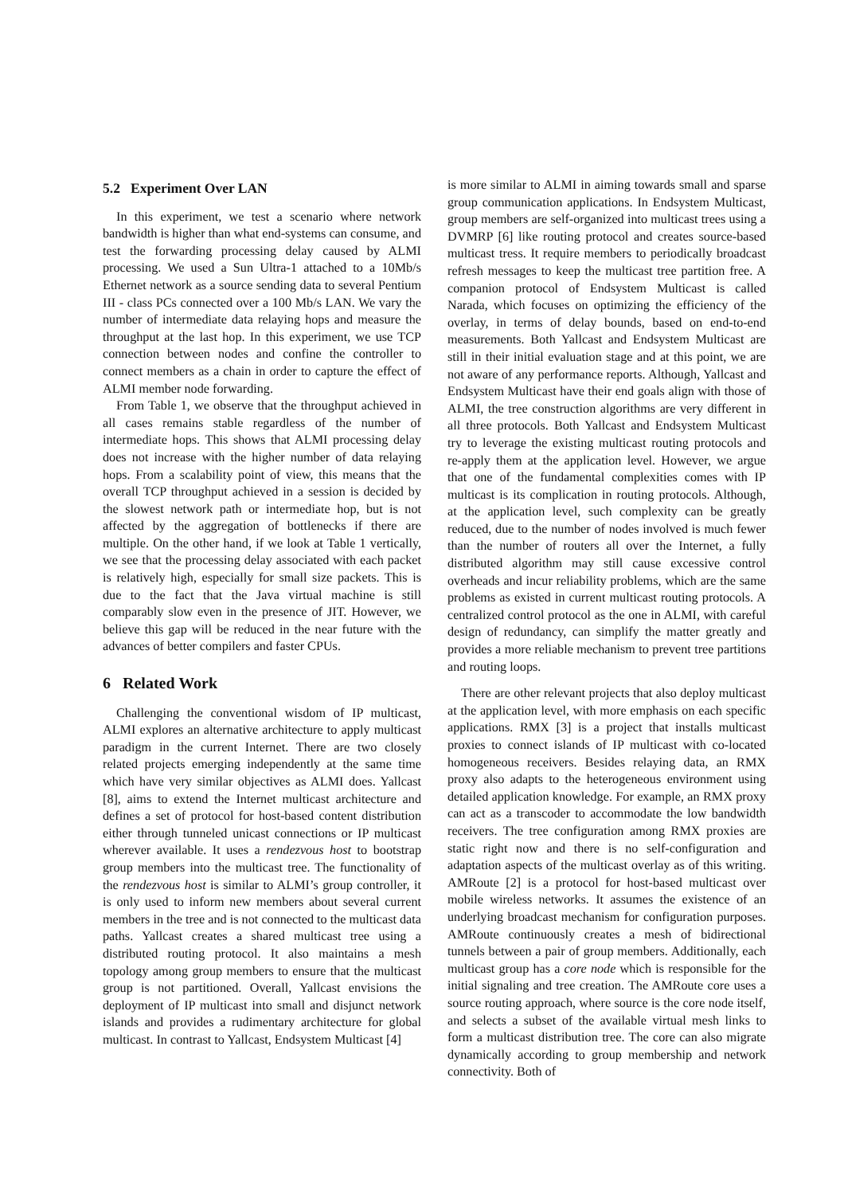5.2 Experiment Over LAN
In this experiment, we test a scenario where network bandwidth is higher than what end-systems can consume, and test the forwarding processing delay caused by ALMI processing. We used a Sun Ultra-1 attached to a 10Mb/s Ethernet network as a source sending data to several Pentium III - class PCs connected over a 100 Mb/s LAN. We vary the number of intermediate data relaying hops and measure the throughput at the last hop. In this experiment, we use TCP connection between nodes and confine the controller to connect members as a chain in order to capture the effect of ALMI member node forwarding.
From Table 1, we observe that the throughput achieved in all cases remains stable regardless of the number of intermediate hops. This shows that ALMI processing delay does not increase with the higher number of data relaying hops. From a scalability point of view, this means that the overall TCP throughput achieved in a session is decided by the slowest network path or intermediate hop, but is not affected by the aggregation of bottlenecks if there are multiple. On the other hand, if we look at Table 1 vertically, we see that the processing delay associated with each packet is relatively high, especially for small size packets. This is due to the fact that the Java virtual machine is still comparably slow even in the presence of JIT. However, we believe this gap will be reduced in the near future with the advances of better compilers and faster CPUs.
6 Related Work
Challenging the conventional wisdom of IP multicast, ALMI explores an alternative architecture to apply multicast paradigm in the current Internet. There are two closely related projects emerging independently at the same time which have very similar objectives as ALMI does. Yallcast [8], aims to extend the Internet multicast architecture and defines a set of protocol for host-based content distribution either through tunneled unicast connections or IP multicast wherever available. It uses a rendezvous host to bootstrap group members into the multicast tree. The functionality of the rendezvous host is similar to ALMI’s group controller, it is only used to inform new members about several current members in the tree and is not connected to the multicast data paths. Yallcast creates a shared multicast tree using a distributed routing protocol. It also maintains a mesh topology among group members to ensure that the multicast group is not partitioned. Overall, Yallcast envisions the deployment of IP multicast into small and disjunct network islands and provides a rudimentary architecture for global multicast. In contrast to Yallcast, Endsystem Multicast [4]
is more similar to ALMI in aiming towards small and sparse group communication applications. In Endsystem Multicast, group members are self-organized into multicast trees using a DVMRP [6] like routing protocol and creates source-based multicast tress. It require members to periodically broadcast refresh messages to keep the multicast tree partition free. A companion protocol of Endsystem Multicast is called Narada, which focuses on optimizing the efficiency of the overlay, in terms of delay bounds, based on end-to-end measurements. Both Yallcast and Endsystem Multicast are still in their initial evaluation stage and at this point, we are not aware of any performance reports. Although, Yallcast and Endsystem Multicast have their end goals align with those of ALMI, the tree construction algorithms are very different in all three protocols. Both Yallcast and Endsystem Multicast try to leverage the existing multicast routing protocols and re-apply them at the application level. However, we argue that one of the fundamental complexities comes with IP multicast is its complication in routing protocols. Although, at the application level, such complexity can be greatly reduced, due to the number of nodes involved is much fewer than the number of routers all over the Internet, a fully distributed algorithm may still cause excessive control overheads and incur reliability problems, which are the same problems as existed in current multicast routing protocols. A centralized control protocol as the one in ALMI, with careful design of redundancy, can simplify the matter greatly and provides a more reliable mechanism to prevent tree partitions and routing loops.
There are other relevant projects that also deploy multicast at the application level, with more emphasis on each specific applications. RMX [3] is a project that installs multicast proxies to connect islands of IP multicast with co-located homogeneous receivers. Besides relaying data, an RMX proxy also adapts to the heterogeneous environment using detailed application knowledge. For example, an RMX proxy can act as a transcoder to accommodate the low bandwidth receivers. The tree configuration among RMX proxies are static right now and there is no self-configuration and adaptation aspects of the multicast overlay as of this writing. AMRoute [2] is a protocol for host-based multicast over mobile wireless networks. It assumes the existence of an underlying broadcast mechanism for configuration purposes. AMRoute continuously creates a mesh of bidirectional tunnels between a pair of group members. Additionally, each multicast group has a core node which is responsible for the initial signaling and tree creation. The AMRoute core uses a source routing approach, where source is the core node itself, and selects a subset of the available virtual mesh links to form a multicast distribution tree. The core can also migrate dynamically according to group membership and network connectivity. Both of